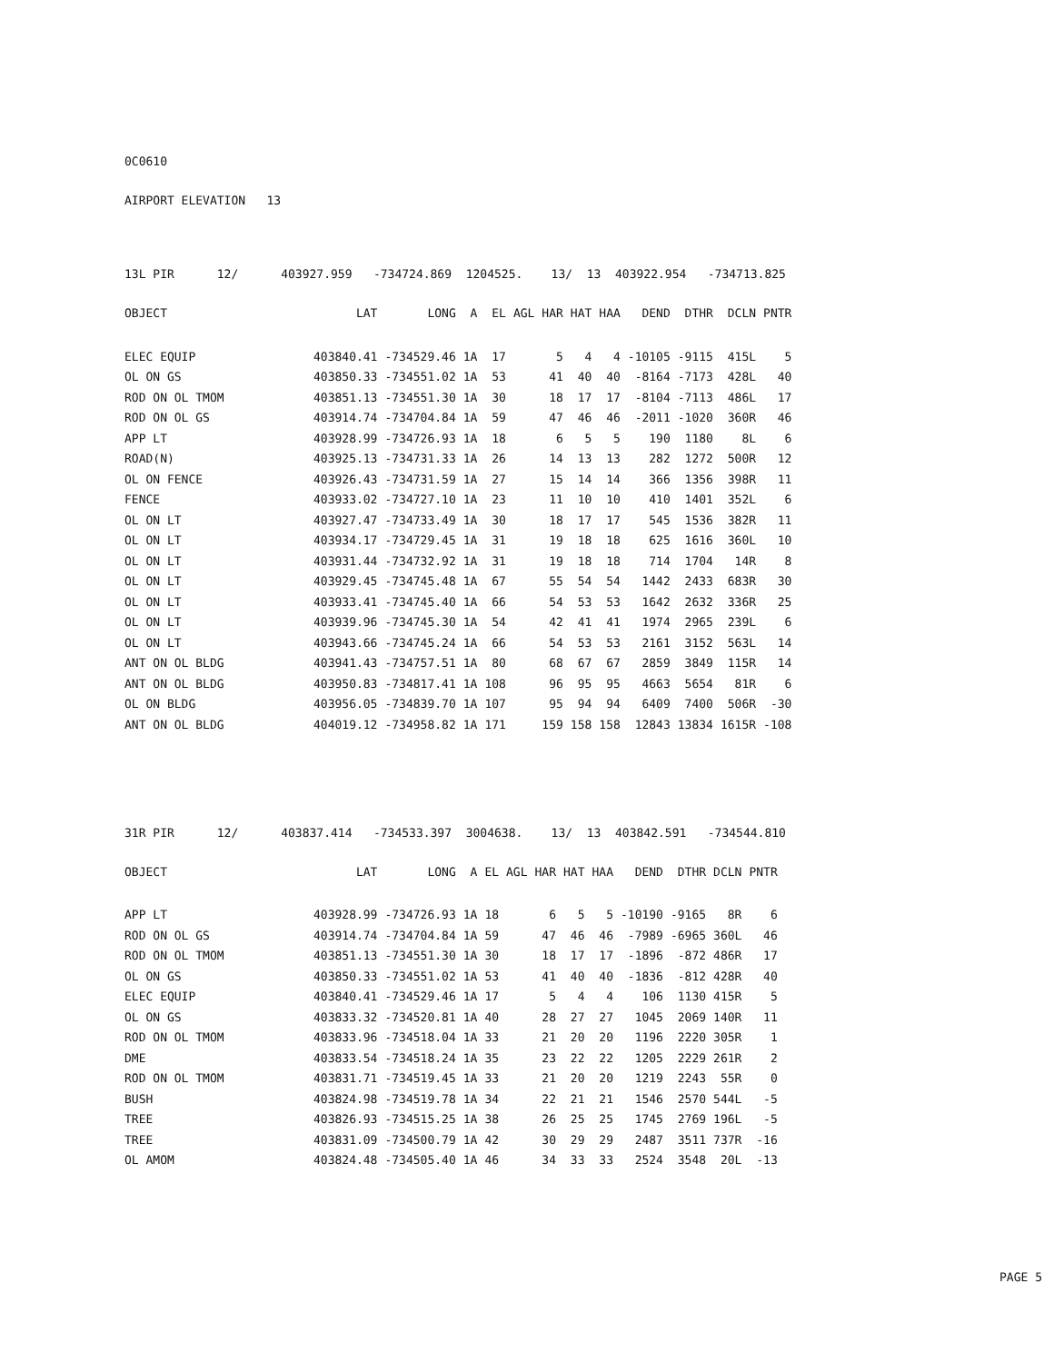0C0610
AIRPORT ELEVATION 13
13L PIR 12/ 403927.959 -734724.869 1204525. 13/ 13 403922.954 -734713.825
| OBJECT | LAT | LONG | A | EL | AGL | HAR | HAT | HAA | DEND | DTHR | DCLN | PNTR |
| --- | --- | --- | --- | --- | --- | --- | --- | --- | --- | --- | --- | --- |
| ELEC EQUIP | 403840.41 | -734529.46 | 1A | 17 | | 5 | 4 | 4 | -10105 | -9115 | 415L | 5 |
| OL ON GS | 403850.33 | -734551.02 | 1A | 53 | | 41 | 40 | 40 | -8164 | -7173 | 428L | 40 |
| ROD ON OL TMOM | 403851.13 | -734551.30 | 1A | 30 | | 18 | 17 | 17 | -8104 | -7113 | 486L | 17 |
| ROD ON OL GS | 403914.74 | -734704.84 | 1A | 59 | | 47 | 46 | 46 | -2011 | -1020 | 360R | 46 |
| APP LT | 403928.99 | -734726.93 | 1A | 18 | | 6 | 5 | 5 | 190 | 1180 | 8L | 6 |
| ROAD(N) | 403925.13 | -734731.33 | 1A | 26 | | 14 | 13 | 13 | 282 | 1272 | 500R | 12 |
| OL ON FENCE | 403926.43 | -734731.59 | 1A | 27 | | 15 | 14 | 14 | 366 | 1356 | 398R | 11 |
| FENCE | 403933.02 | -734727.10 | 1A | 23 | | 11 | 10 | 10 | 410 | 1401 | 352L | 6 |
| OL ON LT | 403927.47 | -734733.49 | 1A | 30 | | 18 | 17 | 17 | 545 | 1536 | 382R | 11 |
| OL ON LT | 403934.17 | -734729.45 | 1A | 31 | | 19 | 18 | 18 | 625 | 1616 | 360L | 10 |
| OL ON LT | 403931.44 | -734732.92 | 1A | 31 | | 19 | 18 | 18 | 714 | 1704 | 14R | 8 |
| OL ON LT | 403929.45 | -734745.48 | 1A | 67 | | 55 | 54 | 54 | 1442 | 2433 | 683R | 30 |
| OL ON LT | 403933.41 | -734745.40 | 1A | 66 | | 54 | 53 | 53 | 1642 | 2632 | 336R | 25 |
| OL ON LT | 403939.96 | -734745.30 | 1A | 54 | | 42 | 41 | 41 | 1974 | 2965 | 239L | 6 |
| OL ON LT | 403943.66 | -734745.24 | 1A | 66 | | 54 | 53 | 53 | 2161 | 3152 | 563L | 14 |
| ANT ON OL BLDG | 403941.43 | -734757.51 | 1A | 80 | | 68 | 67 | 67 | 2859 | 3849 | 115R | 14 |
| ANT ON OL BLDG | 403950.83 | -734817.41 | 1A | 108 | | 96 | 95 | 95 | 4663 | 5654 | 81R | 6 |
| OL ON BLDG | 403956.05 | -734839.70 | 1A | 107 | | 95 | 94 | 94 | 6409 | 7400 | 506R | -30 |
| ANT ON OL BLDG | 404019.12 | -734958.82 | 1A | 171 | | 159 | 158 | 158 | 12843 | 13834 | 1615R | -108 |
31R PIR 12/ 403837.414 -734533.397 3004638. 13/ 13 403842.591 -734544.810
| OBJECT | LAT | LONG | A | EL | AGL | HAR | HAT | HAA | DEND | DTHR | DCLN | PNTR |
| --- | --- | --- | --- | --- | --- | --- | --- | --- | --- | --- | --- | --- |
| APP LT | 403928.99 | -734726.93 | 1A | 18 | | 6 | 5 | 5 | -10190 | -9165 | 8R | 6 |
| ROD ON OL GS | 403914.74 | -734704.84 | 1A | 59 | | 47 | 46 | 46 | -7989 | -6965 | 360L | 46 |
| ROD ON OL TMOM | 403851.13 | -734551.30 | 1A | 30 | | 18 | 17 | 17 | -1896 | -872 | 486R | 17 |
| OL ON GS | 403850.33 | -734551.02 | 1A | 53 | | 41 | 40 | 40 | -1836 | -812 | 428R | 40 |
| ELEC EQUIP | 403840.41 | -734529.46 | 1A | 17 | | 5 | 4 | 4 | 106 | 1130 | 415R | 5 |
| OL ON GS | 403833.32 | -734520.81 | 1A | 40 | | 28 | 27 | 27 | 1045 | 2069 | 140R | 11 |
| ROD ON OL TMOM | 403833.96 | -734518.04 | 1A | 33 | | 21 | 20 | 20 | 1196 | 2220 | 305R | 1 |
| DME | 403833.54 | -734518.24 | 1A | 35 | | 23 | 22 | 22 | 1205 | 2229 | 261R | 2 |
| ROD ON OL TMOM | 403831.71 | -734519.45 | 1A | 33 | | 21 | 20 | 20 | 1219 | 2243 | 55R | 0 |
| BUSH | 403824.98 | -734519.78 | 1A | 34 | | 22 | 21 | 21 | 1546 | 2570 | 544L | -5 |
| TREE | 403826.93 | -734515.25 | 1A | 38 | | 26 | 25 | 25 | 1745 | 2769 | 196L | -5 |
| TREE | 403831.09 | -734500.79 | 1A | 42 | | 30 | 29 | 29 | 2487 | 3511 | 737R | -16 |
| OL AMOM | 403824.48 | -734505.40 | 1A | 46 | | 34 | 33 | 33 | 2524 | 3548 | 20L | -13 |
PAGE 5